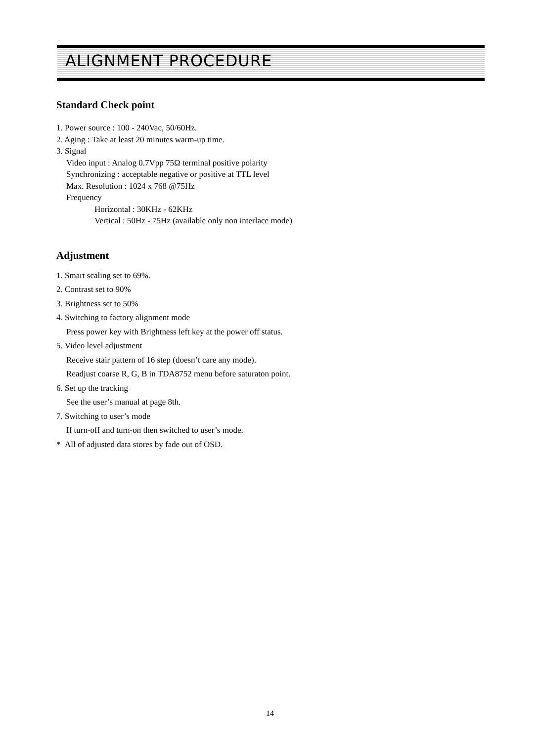ALIGNMENT PROCEDURE
Standard Check point
1. Power source : 100 - 240Vac, 50/60Hz.
2. Aging : Take at least 20 minutes warm-up time.
3. Signal
Video input : Analog 0.7Vpp 75Ω terminal positive polarity
Synchronizing : acceptable negative or positive at TTL level
Max. Resolution : 1024 x 768 @75Hz
Frequency
Horizontal : 30KHz - 62KHz
Vertical : 50Hz - 75Hz (available only non interlace mode)
Adjustment
1. Smart scaling set to 69%.
2. Contrast set to 90%
3. Brightness set to 50%
4. Switching to factory alignment mode
Press power key with Brightness left key at the power off status.
5. Video level adjustment
Receive stair pattern of 16 step (doesn’t care any mode).
Readjust coarse R, G, B in TDA8752 menu before saturaton point.
6. Set up the tracking
See the user’s manual at page 8th.
7. Switching to user’s mode
If turn-off and turn-on then switched to user’s mode.
* All of adjusted data stores by fade out of OSD.
14